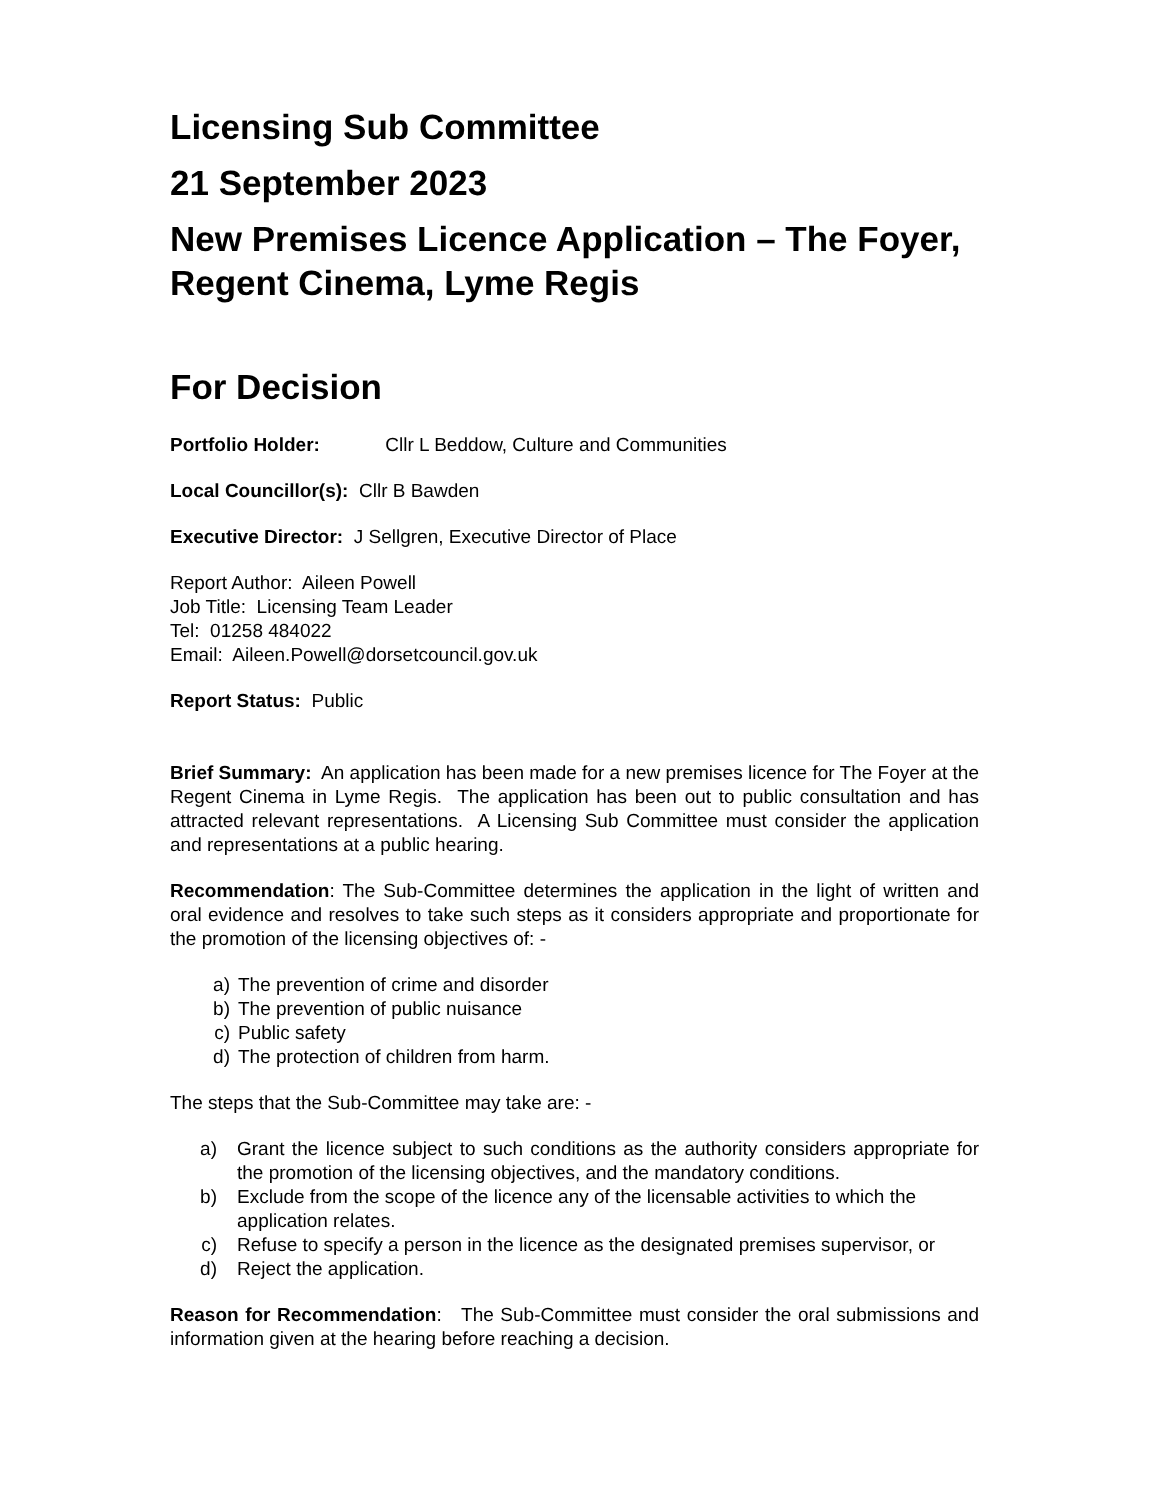Licensing Sub Committee
21 September 2023
New Premises Licence Application – The Foyer, Regent Cinema, Lyme Regis
For Decision
Portfolio Holder: Cllr L Beddow, Culture and Communities
Local Councillor(s): Cllr B Bawden
Executive Director: J Sellgren, Executive Director of Place
Report Author: Aileen Powell
Job Title: Licensing Team Leader
Tel: 01258 484022
Email: Aileen.Powell@dorsetcouncil.gov.uk
Report Status: Public
Brief Summary: An application has been made for a new premises licence for The Foyer at the Regent Cinema in Lyme Regis. The application has been out to public consultation and has attracted relevant representations. A Licensing Sub Committee must consider the application and representations at a public hearing.
Recommendation: The Sub-Committee determines the application in the light of written and oral evidence and resolves to take such steps as it considers appropriate and proportionate for the promotion of the licensing objectives of: -
a) The prevention of crime and disorder
b) The prevention of public nuisance
c) Public safety
d) The protection of children from harm.
The steps that the Sub-Committee may take are: -
a) Grant the licence subject to such conditions as the authority considers appropriate for the promotion of the licensing objectives, and the mandatory conditions.
b) Exclude from the scope of the licence any of the licensable activities to which the application relates.
c) Refuse to specify a person in the licence as the designated premises supervisor, or
d) Reject the application.
Reason for Recommendation: The Sub-Committee must consider the oral submissions and information given at the hearing before reaching a decision.